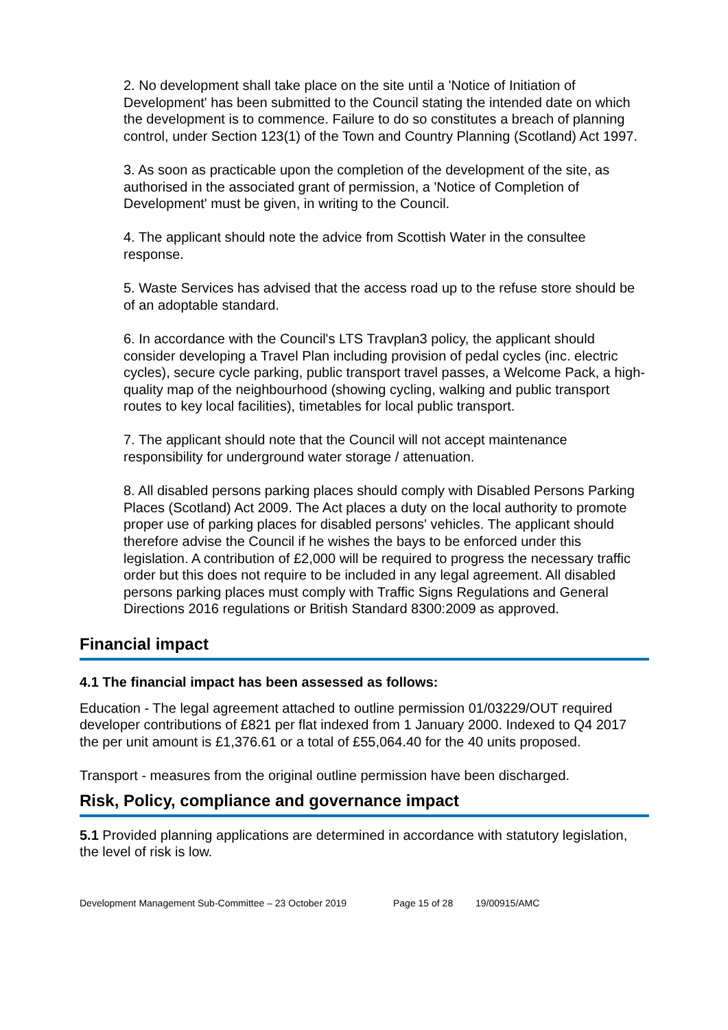2. No development shall take place on the site until a 'Notice of Initiation of Development' has been submitted to the Council stating the intended date on which the development is to commence. Failure to do so constitutes a breach of planning control, under Section 123(1) of the Town and Country Planning (Scotland) Act 1997.
3. As soon as practicable upon the completion of the development of the site, as authorised in the associated grant of permission, a 'Notice of Completion of Development' must be given, in writing to the Council.
4. The applicant should note the advice from Scottish Water in the consultee response.
5. Waste Services has advised that the access road up to the refuse store should be of an adoptable standard.
6. In accordance with the Council's LTS Travplan3 policy, the applicant should consider developing a Travel Plan including provision of pedal cycles (inc. electric cycles), secure cycle parking, public transport travel passes, a Welcome Pack, a high-quality map of the neighbourhood (showing cycling, walking and public transport routes to key local facilities), timetables for local public transport.
7. The applicant should note that the Council will not accept maintenance responsibility for underground water storage / attenuation.
8. All disabled persons parking places should comply with Disabled Persons Parking Places (Scotland) Act 2009. The Act places a duty on the local authority to promote proper use of parking places for disabled persons' vehicles. The applicant should therefore advise the Council if he wishes the bays to be enforced under this legislation. A contribution of £2,000 will be required to progress the necessary traffic order but this does not require to be included in any legal agreement. All disabled persons parking places must comply with Traffic Signs Regulations and General Directions 2016 regulations or British Standard 8300:2009 as approved.
Financial impact
4.1 The financial impact has been assessed as follows:
Education - The legal agreement attached to outline permission 01/03229/OUT required developer contributions of £821 per flat indexed from 1 January 2000. Indexed to Q4 2017 the per unit amount is £1,376.61 or a total of £55,064.40 for the 40 units proposed.
Transport - measures from the original outline permission have been discharged.
Risk, Policy, compliance and governance impact
5.1 Provided planning applications are determined in accordance with statutory legislation, the level of risk is low.
Development Management Sub-Committee – 23 October 2019 Page 15 of 28 19/00915/AMC